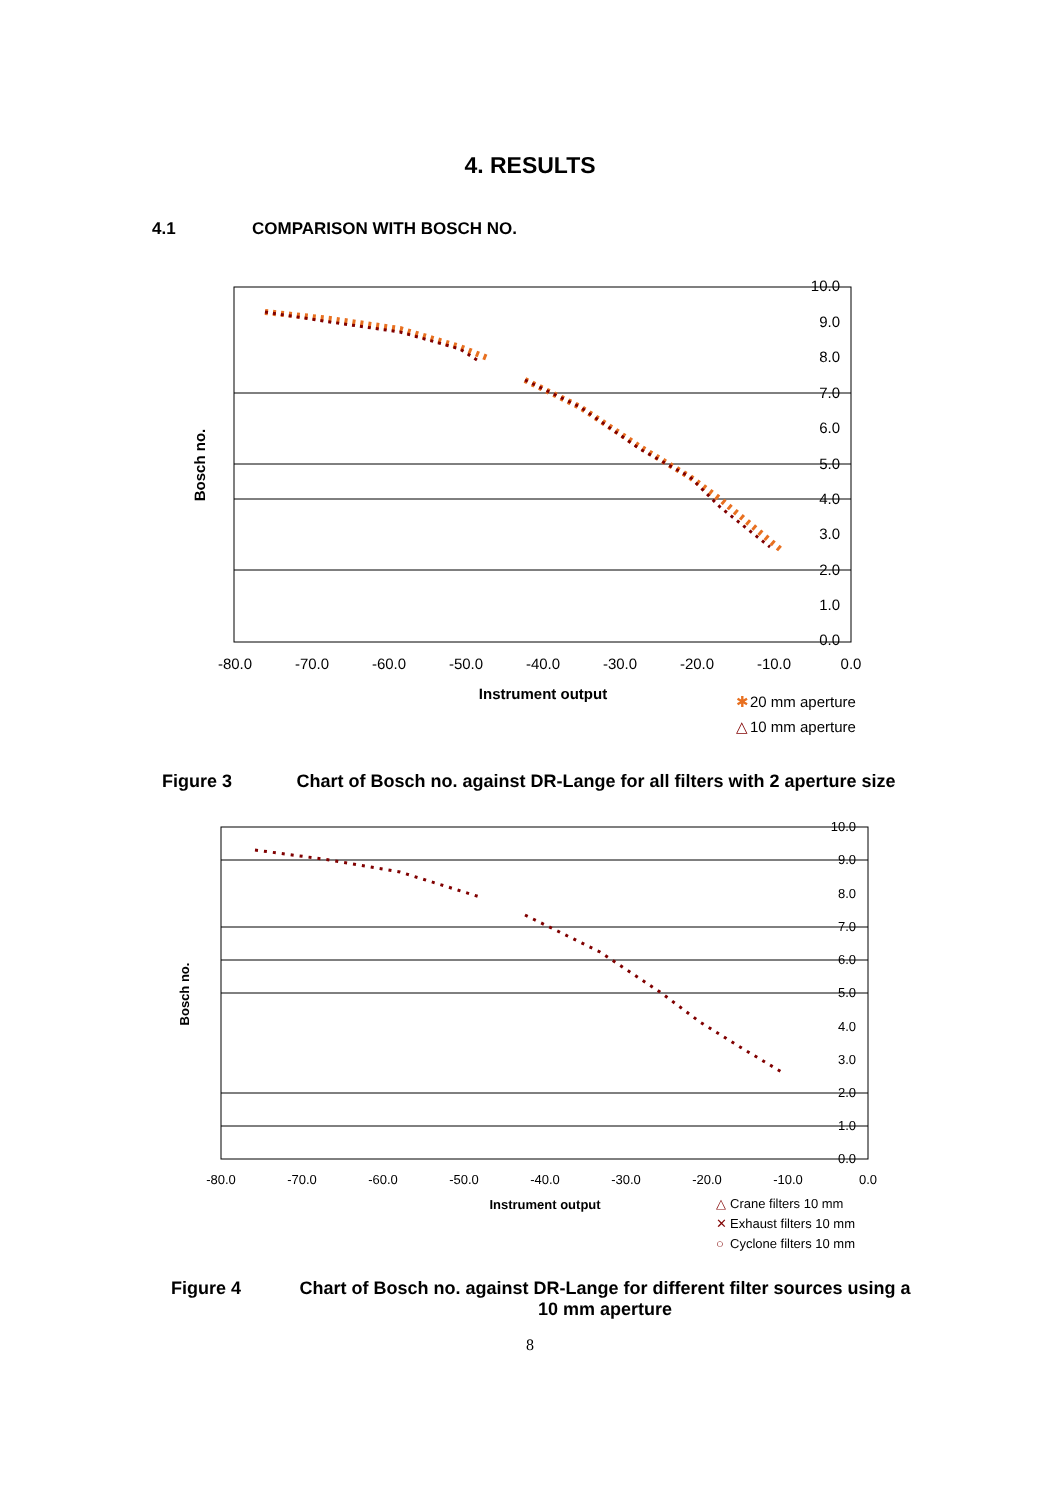4. RESULTS
4.1 COMPARISON WITH BOSCH NO.
10.0
9.0
8.0
7.0
6.0
5.0
4.0
3.0
2.0
1.0
0.0
-80.0
-70.0
-60.0
-50.0
-40.0
-30.0
-20.0
-10.0
0.0
Instrument output
Bosch no.
✱
20 mm aperture
△
10 mm aperture
Figure 3 Chart of Bosch no. against DR-Lange for all filters with 2 aperture size
10.0
9.0
8.0
7.0
6.0
5.0
4.0
3.0
2.0
1.0
0.0
-80.0
-70.0
-60.0
-50.0
-40.0
-30.0
-20.0
-10.0
0.0
Instrument output
Bosch no.
△
Crane filters 10 mm
✕
Exhaust filters 10 mm
○
Cyclone filters 10 mm
Figure 4 Chart of Bosch no. against DR-Lange for different filter sources using a 10 mm aperture
8